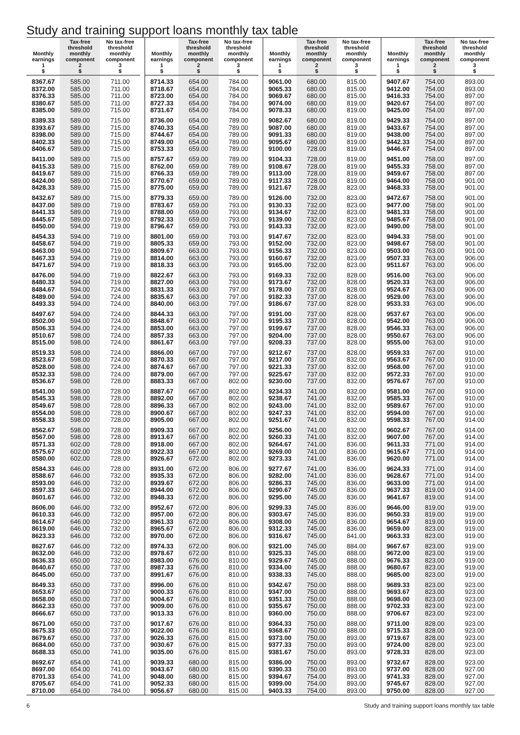Study and training support loans monthly tax table
| Monthly earnings 1 $ | Tax-free threshold monthly component 2 $ | No tax-free threshold monthly component 3 $ |
| --- | --- | --- |
| 8367.67 | 585.00 | 711.00 |
| 8372.00 | 585.00 | 711.00 |
| 8376.33 | 585.00 | 711.00 |
| 8380.67 | 585.00 | 711.00 |
| 8385.00 | 589.00 | 715.00 |
| 8389.33 | 589.00 | 715.00 |
| 8393.67 | 589.00 | 715.00 |
| 8398.00 | 589.00 | 715.00 |
| 8402.33 | 589.00 | 715.00 |
| 8406.67 | 589.00 | 715.00 |
| 8411.00 | 589.00 | 715.00 |
| 8415.33 | 589.00 | 715.00 |
| 8419.67 | 589.00 | 715.00 |
| 8424.00 | 589.00 | 715.00 |
| 8428.33 | 589.00 | 715.00 |
| 8432.67 | 589.00 | 715.00 |
| 8437.00 | 589.00 | 719.00 |
| 8441.33 | 589.00 | 719.00 |
| 8445.67 | 589.00 | 719.00 |
| 8450.00 | 594.00 | 719.00 |
| 8454.33 | 594.00 | 719.00 |
| 8458.67 | 594.00 | 719.00 |
| 8463.00 | 594.00 | 719.00 |
| 8467.33 | 594.00 | 719.00 |
| 8471.67 | 594.00 | 719.00 |
| 8476.00 | 594.00 | 719.00 |
| 8480.33 | 594.00 | 719.00 |
| 8484.67 | 594.00 | 724.00 |
| 8489.00 | 594.00 | 724.00 |
| 8493.33 | 594.00 | 724.00 |
| 8497.67 | 594.00 | 724.00 |
| 8502.00 | 594.00 | 724.00 |
| 8506.33 | 594.00 | 724.00 |
| 8510.67 | 598.00 | 724.00 |
| 8515.00 | 598.00 | 724.00 |
| 8519.33 | 598.00 | 724.00 |
| 8523.67 | 598.00 | 724.00 |
| 8528.00 | 598.00 | 724.00 |
| 8532.33 | 598.00 | 724.00 |
| 8536.67 | 598.00 | 728.00 |
| 8541.00 | 598.00 | 728.00 |
| 8545.33 | 598.00 | 728.00 |
| 8549.67 | 598.00 | 728.00 |
| 8554.00 | 598.00 | 728.00 |
| 8558.33 | 598.00 | 728.00 |
| 8562.67 | 598.00 | 728.00 |
| 8567.00 | 598.00 | 728.00 |
| 8571.33 | 602.00 | 728.00 |
| 8575.67 | 602.00 | 728.00 |
| 8580.00 | 602.00 | 728.00 |
| 8584.33 | 646.00 | 728.00 |
| 8588.67 | 646.00 | 732.00 |
| 8593.00 | 646.00 | 732.00 |
| 8597.33 | 646.00 | 732.00 |
| 8601.67 | 646.00 | 732.00 |
| 8606.00 | 646.00 | 732.00 |
| 8610.33 | 646.00 | 732.00 |
| 8614.67 | 646.00 | 732.00 |
| 8619.00 | 646.00 | 732.00 |
| 8623.33 | 646.00 | 732.00 |
| 8627.67 | 646.00 | 732.00 |
| 8632.00 | 646.00 | 732.00 |
| 8636.33 | 650.00 | 732.00 |
| 8640.67 | 650.00 | 737.00 |
| 8645.00 | 650.00 | 737.00 |
| 8649.33 | 650.00 | 737.00 |
| 8653.67 | 650.00 | 737.00 |
| 8658.00 | 650.00 | 737.00 |
| 8662.33 | 650.00 | 737.00 |
| 8666.67 | 650.00 | 737.00 |
| 8671.00 | 650.00 | 737.00 |
| 8675.33 | 650.00 | 737.00 |
| 8679.67 | 650.00 | 737.00 |
| 8684.00 | 650.00 | 737.00 |
| 8688.33 | 650.00 | 741.00 |
| 8692.67 | 654.00 | 741.00 |
| 8697.00 | 654.00 | 741.00 |
| 8701.33 | 654.00 | 741.00 |
| 8705.67 | 654.00 | 741.00 |
| 8710.00 | 654.00 | 784.00 |
| Monthly earnings 1 $ | Tax-free threshold monthly component 2 $ | No tax-free threshold monthly component 3 $ |
| --- | --- | --- |
| 8714.33 | 654.00 | 784.00 |
| 8718.67 | 654.00 | 784.00 |
| 8723.00 | 654.00 | 784.00 |
| 8727.33 | 654.00 | 784.00 |
| 8731.67 | 654.00 | 784.00 |
| 8736.00 | 654.00 | 789.00 |
| 8740.33 | 654.00 | 789.00 |
| 8744.67 | 654.00 | 789.00 |
| 8749.00 | 654.00 | 789.00 |
| 8753.33 | 659.00 | 789.00 |
| 8757.67 | 659.00 | 789.00 |
| 8762.00 | 659.00 | 789.00 |
| 8766.33 | 659.00 | 789.00 |
| 8770.67 | 659.00 | 789.00 |
| 8775.00 | 659.00 | 789.00 |
| 8779.33 | 659.00 | 789.00 |
| 8783.67 | 659.00 | 793.00 |
| 8788.00 | 659.00 | 793.00 |
| 8792.33 | 659.00 | 793.00 |
| 8796.67 | 659.00 | 793.00 |
| 8801.00 | 659.00 | 793.00 |
| 8805.33 | 659.00 | 793.00 |
| 8809.67 | 663.00 | 793.00 |
| 8814.00 | 663.00 | 793.00 |
| 8818.33 | 663.00 | 793.00 |
| 8822.67 | 663.00 | 793.00 |
| 8827.00 | 663.00 | 793.00 |
| 8831.33 | 663.00 | 797.00 |
| 8835.67 | 663.00 | 797.00 |
| 8840.00 | 663.00 | 797.00 |
| 8844.33 | 663.00 | 797.00 |
| 8848.67 | 663.00 | 797.00 |
| 8853.00 | 663.00 | 797.00 |
| 8857.33 | 663.00 | 797.00 |
| 8861.67 | 663.00 | 797.00 |
| 8866.00 | 667.00 | 797.00 |
| 8870.33 | 667.00 | 797.00 |
| 8874.67 | 667.00 | 797.00 |
| 8879.00 | 667.00 | 797.00 |
| 8883.33 | 667.00 | 802.00 |
| 8887.67 | 667.00 | 802.00 |
| 8892.00 | 667.00 | 802.00 |
| 8896.33 | 667.00 | 802.00 |
| 8900.67 | 667.00 | 802.00 |
| 8905.00 | 667.00 | 802.00 |
| 8909.33 | 667.00 | 802.00 |
| 8913.67 | 667.00 | 802.00 |
| 8918.00 | 667.00 | 802.00 |
| 8922.33 | 667.00 | 802.00 |
| 8926.67 | 672.00 | 802.00 |
| 8931.00 | 672.00 | 806.00 |
| 8935.33 | 672.00 | 806.00 |
| 8939.67 | 672.00 | 806.00 |
| 8944.00 | 672.00 | 806.00 |
| 8948.33 | 672.00 | 806.00 |
| 8952.67 | 672.00 | 806.00 |
| 8957.00 | 672.00 | 806.00 |
| 8961.33 | 672.00 | 806.00 |
| 8965.67 | 672.00 | 806.00 |
| 8970.00 | 672.00 | 806.00 |
| 8974.33 | 672.00 | 806.00 |
| 8978.67 | 672.00 | 810.00 |
| 8983.00 | 676.00 | 810.00 |
| 8987.33 | 676.00 | 810.00 |
| 8991.67 | 676.00 | 810.00 |
| 8996.00 | 676.00 | 810.00 |
| 9000.33 | 676.00 | 810.00 |
| 9004.67 | 676.00 | 810.00 |
| 9009.00 | 676.00 | 810.00 |
| 9013.33 | 676.00 | 810.00 |
| 9017.67 | 676.00 | 810.00 |
| 9022.00 | 676.00 | 810.00 |
| 9026.33 | 676.00 | 815.00 |
| 9030.67 | 676.00 | 815.00 |
| 9035.00 | 676.00 | 815.00 |
| 9039.33 | 680.00 | 815.00 |
| 9043.67 | 680.00 | 815.00 |
| 9048.00 | 680.00 | 815.00 |
| 9052.33 | 680.00 | 815.00 |
| 9056.67 | 680.00 | 815.00 |
| Monthly earnings 1 $ | Tax-free threshold monthly component 2 $ | No tax-free threshold monthly component 3 $ |
| --- | --- | --- |
| 9061.00 | 680.00 | 815.00 |
| 9065.33 | 680.00 | 815.00 |
| 9069.67 | 680.00 | 815.00 |
| 9074.00 | 680.00 | 819.00 |
| 9078.33 | 680.00 | 819.00 |
| 9082.67 | 680.00 | 819.00 |
| 9087.00 | 680.00 | 819.00 |
| 9091.33 | 680.00 | 819.00 |
| 9095.67 | 680.00 | 819.00 |
| 9100.00 | 728.00 | 819.00 |
| 9104.33 | 728.00 | 819.00 |
| 9108.67 | 728.00 | 819.00 |
| 9113.00 | 728.00 | 819.00 |
| 9117.33 | 728.00 | 819.00 |
| 9121.67 | 728.00 | 823.00 |
| 9126.00 | 732.00 | 823.00 |
| 9130.33 | 732.00 | 823.00 |
| 9134.67 | 732.00 | 823.00 |
| 9139.00 | 732.00 | 823.00 |
| 9143.33 | 732.00 | 823.00 |
| 9147.67 | 732.00 | 823.00 |
| 9152.00 | 732.00 | 823.00 |
| 9156.33 | 732.00 | 823.00 |
| 9160.67 | 732.00 | 823.00 |
| 9165.00 | 732.00 | 823.00 |
| 9169.33 | 732.00 | 828.00 |
| 9173.67 | 732.00 | 828.00 |
| 9178.00 | 737.00 | 828.00 |
| 9182.33 | 737.00 | 828.00 |
| 9186.67 | 737.00 | 828.00 |
| 9191.00 | 737.00 | 828.00 |
| 9195.33 | 737.00 | 828.00 |
| 9199.67 | 737.00 | 828.00 |
| 9204.00 | 737.00 | 828.00 |
| 9208.33 | 737.00 | 828.00 |
| 9212.67 | 737.00 | 828.00 |
| 9217.00 | 737.00 | 832.00 |
| 9221.33 | 737.00 | 832.00 |
| 9225.67 | 737.00 | 832.00 |
| 9230.00 | 737.00 | 832.00 |
| 9234.33 | 741.00 | 832.00 |
| 9238.67 | 741.00 | 832.00 |
| 9243.00 | 741.00 | 832.00 |
| 9247.33 | 741.00 | 832.00 |
| 9251.67 | 741.00 | 832.00 |
| 9256.00 | 741.00 | 832.00 |
| 9260.33 | 741.00 | 832.00 |
| 9264.67 | 741.00 | 836.00 |
| 9269.00 | 741.00 | 836.00 |
| 9273.33 | 741.00 | 836.00 |
| 9277.67 | 741.00 | 836.00 |
| 9282.00 | 741.00 | 836.00 |
| 9286.33 | 745.00 | 836.00 |
| 9290.67 | 745.00 | 836.00 |
| 9295.00 | 745.00 | 836.00 |
| 9299.33 | 745.00 | 836.00 |
| 9303.67 | 745.00 | 836.00 |
| 9308.00 | 745.00 | 836.00 |
| 9312.33 | 745.00 | 836.00 |
| 9316.67 | 745.00 | 841.00 |
| 9321.00 | 745.00 | 884.00 |
| 9325.33 | 745.00 | 888.00 |
| 9329.67 | 745.00 | 888.00 |
| 9334.00 | 745.00 | 888.00 |
| 9338.33 | 745.00 | 888.00 |
| 9342.67 | 750.00 | 888.00 |
| 9347.00 | 750.00 | 888.00 |
| 9351.33 | 750.00 | 888.00 |
| 9355.67 | 750.00 | 888.00 |
| 9360.00 | 750.00 | 888.00 |
| 9364.33 | 750.00 | 888.00 |
| 9368.67 | 750.00 | 888.00 |
| 9373.00 | 750.00 | 893.00 |
| 9377.33 | 750.00 | 893.00 |
| 9381.67 | 750.00 | 893.00 |
| 9386.00 | 750.00 | 893.00 |
| 9390.33 | 750.00 | 893.00 |
| 9394.67 | 754.00 | 893.00 |
| 9399.00 | 754.00 | 893.00 |
| 9403.33 | 754.00 | 893.00 |
| Monthly earnings 1 $ | Tax-free threshold monthly component 2 $ | No tax-free threshold monthly component 3 $ |
| --- | --- | --- |
| 9407.67 | 754.00 | 893.00 |
| 9412.00 | 754.00 | 893.00 |
| 9416.33 | 754.00 | 897.00 |
| 9420.67 | 754.00 | 897.00 |
| 9425.00 | 754.00 | 897.00 |
| 9429.33 | 754.00 | 897.00 |
| 9433.67 | 754.00 | 897.00 |
| 9438.00 | 754.00 | 897.00 |
| 9442.33 | 754.00 | 897.00 |
| 9446.67 | 754.00 | 897.00 |
| 9451.00 | 758.00 | 897.00 |
| 9455.33 | 758.00 | 897.00 |
| 9459.67 | 758.00 | 897.00 |
| 9464.00 | 758.00 | 901.00 |
| 9468.33 | 758.00 | 901.00 |
| 9472.67 | 758.00 | 901.00 |
| 9477.00 | 758.00 | 901.00 |
| 9481.33 | 758.00 | 901.00 |
| 9485.67 | 758.00 | 901.00 |
| 9490.00 | 758.00 | 901.00 |
| 9494.33 | 758.00 | 901.00 |
| 9498.67 | 758.00 | 901.00 |
| 9503.00 | 763.00 | 901.00 |
| 9507.33 | 763.00 | 906.00 |
| 9511.67 | 763.00 | 906.00 |
| 9516.00 | 763.00 | 906.00 |
| 9520.33 | 763.00 | 906.00 |
| 9524.67 | 763.00 | 906.00 |
| 9529.00 | 763.00 | 906.00 |
| 9533.33 | 763.00 | 906.00 |
| 9537.67 | 763.00 | 906.00 |
| 9542.00 | 763.00 | 906.00 |
| 9546.33 | 763.00 | 906.00 |
| 9550.67 | 763.00 | 906.00 |
| 9555.00 | 763.00 | 910.00 |
| 9559.33 | 767.00 | 910.00 |
| 9563.67 | 767.00 | 910.00 |
| 9568.00 | 767.00 | 910.00 |
| 9572.33 | 767.00 | 910.00 |
| 9576.67 | 767.00 | 910.00 |
| 9581.00 | 767.00 | 910.00 |
| 9585.33 | 767.00 | 910.00 |
| 9589.67 | 767.00 | 910.00 |
| 9594.00 | 767.00 | 910.00 |
| 9598.33 | 767.00 | 914.00 |
| 9602.67 | 767.00 | 914.00 |
| 9607.00 | 767.00 | 914.00 |
| 9611.33 | 771.00 | 914.00 |
| 9615.67 | 771.00 | 914.00 |
| 9620.00 | 771.00 | 914.00 |
| 9624.33 | 771.00 | 914.00 |
| 9628.67 | 771.00 | 914.00 |
| 9633.00 | 771.00 | 914.00 |
| 9637.33 | 819.00 | 914.00 |
| 9641.67 | 819.00 | 914.00 |
| 9646.00 | 819.00 | 919.00 |
| 9650.33 | 819.00 | 919.00 |
| 9654.67 | 819.00 | 919.00 |
| 9659.00 | 823.00 | 919.00 |
| 9663.33 | 823.00 | 919.00 |
| 9667.67 | 823.00 | 919.00 |
| 9672.00 | 823.00 | 919.00 |
| 9676.33 | 823.00 | 919.00 |
| 9680.67 | 823.00 | 919.00 |
| 9685.00 | 823.00 | 919.00 |
| 9689.33 | 823.00 | 923.00 |
| 9693.67 | 823.00 | 923.00 |
| 9698.00 | 823.00 | 923.00 |
| 9702.33 | 823.00 | 923.00 |
| 9706.67 | 823.00 | 923.00 |
| 9711.00 | 828.00 | 923.00 |
| 9715.33 | 828.00 | 923.00 |
| 9719.67 | 828.00 | 923.00 |
| 9724.00 | 828.00 | 923.00 |
| 9728.33 | 828.00 | 923.00 |
| 9732.67 | 828.00 | 923.00 |
| 9737.00 | 828.00 | 927.00 |
| 9741.33 | 828.00 | 927.00 |
| 9745.67 | 828.00 | 927.00 |
| 9750.00 | 828.00 | 927.00 |
6 Study and training support loans monthly tax table